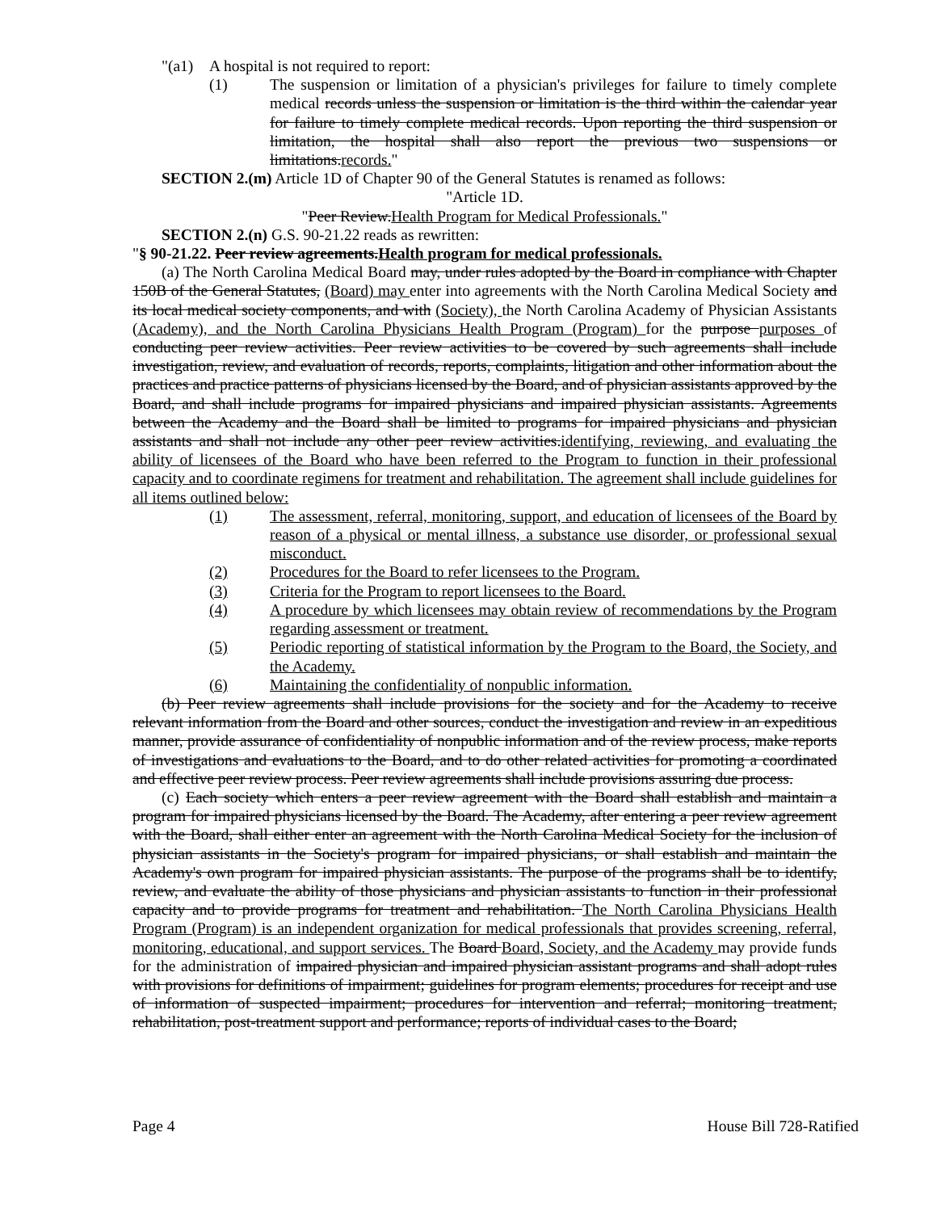"(a1) A hospital is not required to report:
(1) The suspension or limitation of a physician's privileges for failure to timely complete medical records unless the suspension or limitation is the third within the calendar year for failure to timely complete medical records. Upon reporting the third suspension or limitation, the hospital shall also report the previous two suspensions or limitations.records."
SECTION 2.(m) Article 1D of Chapter 90 of the General Statutes is renamed as follows:
"Article 1D.
"Peer Review.Health Program for Medical Professionals."
SECTION 2.(n) G.S. 90-21.22 reads as rewritten:
"§ 90-21.22. Peer review agreements.Health program for medical professionals.
(a) The North Carolina Medical Board may, under rules adopted by the Board in compliance with Chapter 150B of the General Statutes, (Board) may enter into agreements with the North Carolina Medical Society and its local medical society components, and with (Society), the North Carolina Academy of Physician Assistants (Academy), and the North Carolina Physicians Health Program (Program) for the purpose purposes of conducting peer review activities. Peer review activities to be covered by such agreements shall include investigation, review, and evaluation of records, reports, complaints, litigation and other information about the practices and practice patterns of physicians licensed by the Board, and of physician assistants approved by the Board, and shall include programs for impaired physicians and impaired physician assistants. Agreements between the Academy and the Board shall be limited to programs for impaired physicians and physician assistants and shall not include any other peer review activities.identifying, reviewing, and evaluating the ability of licensees of the Board who have been referred to the Program to function in their professional capacity and to coordinate regimens for treatment and rehabilitation. The agreement shall include guidelines for all items outlined below:
(1) The assessment, referral, monitoring, support, and education of licensees of the Board by reason of a physical or mental illness, a substance use disorder, or professional sexual misconduct.
(2) Procedures for the Board to refer licensees to the Program.
(3) Criteria for the Program to report licensees to the Board.
(4) A procedure by which licensees may obtain review of recommendations by the Program regarding assessment or treatment.
(5) Periodic reporting of statistical information by the Program to the Board, the Society, and the Academy.
(6) Maintaining the confidentiality of nonpublic information.
(b) Peer review agreements shall include provisions for the society and for the Academy to receive relevant information from the Board and other sources, conduct the investigation and review in an expeditious manner, provide assurance of confidentiality of nonpublic information and of the review process, make reports of investigations and evaluations to the Board, and to do other related activities for promoting a coordinated and effective peer review process. Peer review agreements shall include provisions assuring due process.
(c) Each society which enters a peer review agreement with the Board shall establish and maintain a program for impaired physicians licensed by the Board. The Academy, after entering a peer review agreement with the Board, shall either enter an agreement with the North Carolina Medical Society for the inclusion of physician assistants in the Society's program for impaired physicians, or shall establish and maintain the Academy's own program for impaired physician assistants. The purpose of the programs shall be to identify, review, and evaluate the ability of those physicians and physician assistants to function in their professional capacity and to provide programs for treatment and rehabilitation. The North Carolina Physicians Health Program (Program) is an independent organization for medical professionals that provides screening, referral, monitoring, educational, and support services. The Board Board, Society, and the Academy may provide funds for the administration of impaired physician and impaired physician assistant programs and shall adopt rules with provisions for definitions of impairment; guidelines for program elements; procedures for receipt and use of information of suspected impairment; procedures for intervention and referral; monitoring treatment, rehabilitation, post-treatment support and performance; reports of individual cases to the Board;
Page 4 House Bill 728-Ratified